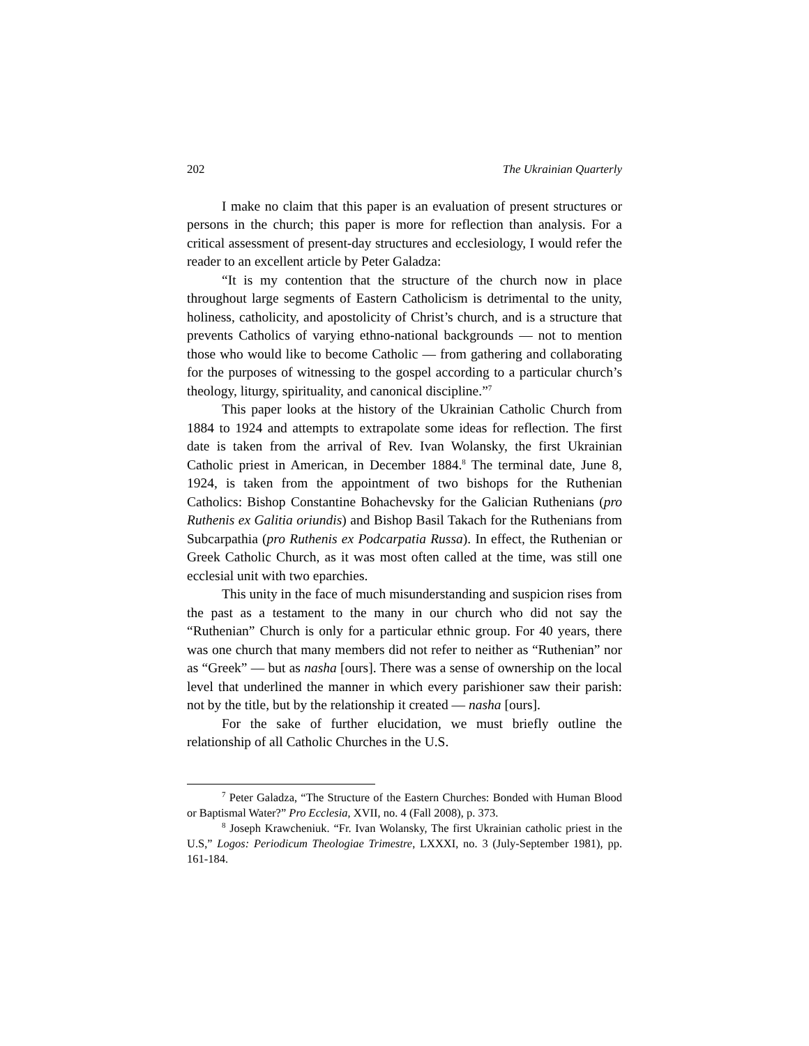202 The Ukrainian Quarterly
I make no claim that this paper is an evaluation of present structures or persons in the church; this paper is more for reflection than analysis. For a critical assessment of present-day structures and ecclesiology, I would refer the reader to an excellent article by Peter Galadza:
“It is my contention that the structure of the church now in place throughout large segments of Eastern Catholicism is detrimental to the unity, holiness, catholicity, and apostolicity of Christ’s church, and is a structure that prevents Catholics of varying ethno-national backgrounds — not to mention those who would like to become Catholic — from gathering and collaborating for the purposes of witnessing to the gospel according to a particular church’s theology, liturgy, spirituality, and canonical discipline.”<sup>7</sup>
This paper looks at the history of the Ukrainian Catholic Church from 1884 to 1924 and attempts to extrapolate some ideas for reflection. The first date is taken from the arrival of Rev. Ivan Wolansky, the first Ukrainian Catholic priest in American, in December 1884.<sup>8</sup> The terminal date, June 8, 1924, is taken from the appointment of two bishops for the Ruthenian Catholics: Bishop Constantine Bohachevsky for the Galician Ruthenians (pro Ruthenis ex Galitia oriundis) and Bishop Basil Takach for the Ruthenians from Subcarpathia (pro Ruthenis ex Podcarpatia Russa). In effect, the Ruthenian or Greek Catholic Church, as it was most often called at the time, was still one ecclesial unit with two eparchies.
This unity in the face of much misunderstanding and suspicion rises from the past as a testament to the many in our church who did not say the “Ruthenian” Church is only for a particular ethnic group. For 40 years, there was one church that many members did not refer to neither as “Ruthenian” nor as “Greek” — but as nasha [ours]. There was a sense of ownership on the local level that underlined the manner in which every parishioner saw their parish: not by the title, but by the relationship it created — nasha [ours].
For the sake of further elucidation, we must briefly outline the relationship of all Catholic Churches in the U.S.
<sup>7</sup> Peter Galadza, “The Structure of the Eastern Churches: Bonded with Human Blood or Baptismal Water?” Pro Ecclesia, XVII, no. 4 (Fall 2008), p. 373.
<sup>8</sup> Joseph Krawcheniuk. “Fr. Ivan Wolansky, The first Ukrainian catholic priest in the U.S,” Logos: Periodicum Theologiae Trimestre, LXXXI, no. 3 (July-September 1981), pp. 161-184.